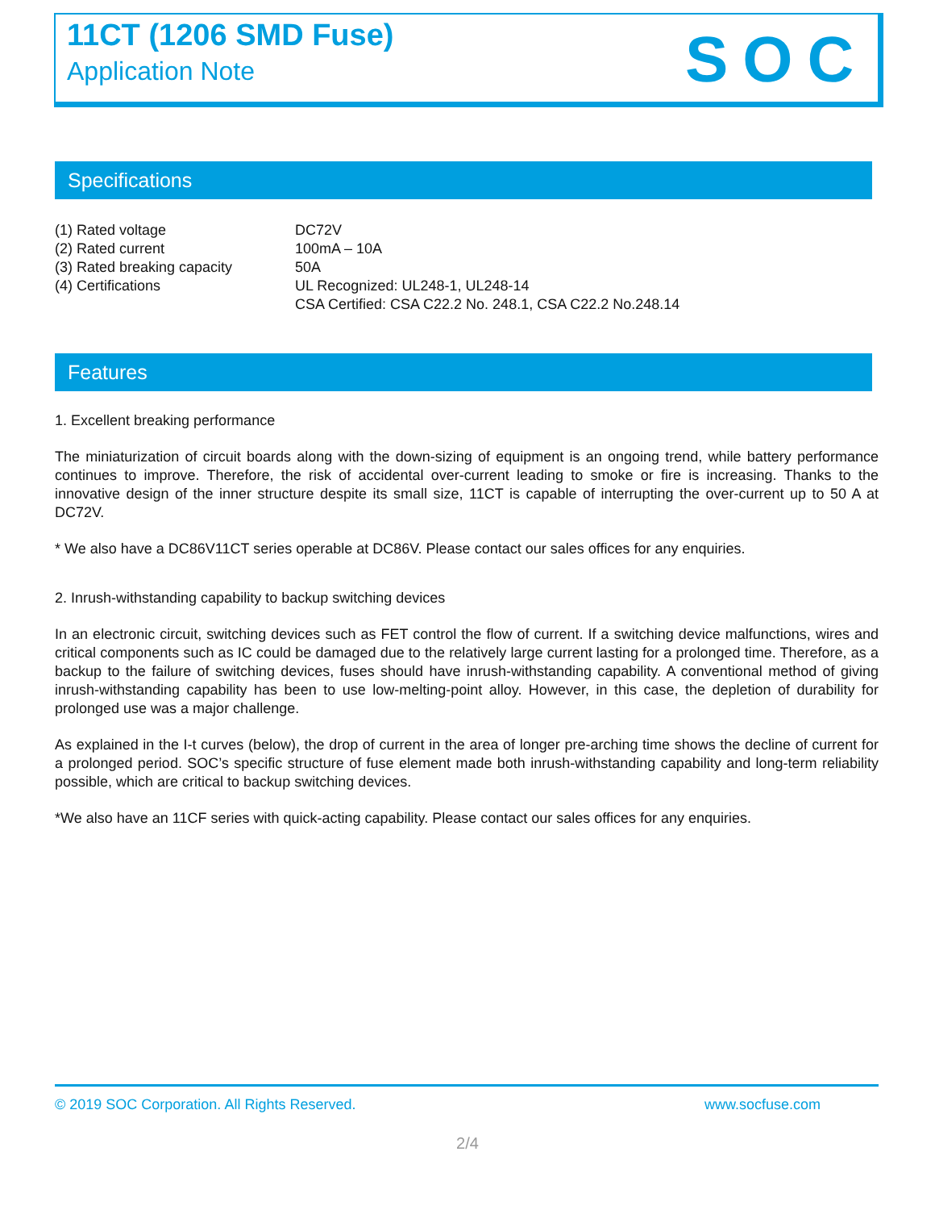11CT (1206 SMD Fuse)
Application Note SOC
Specifications
| (1) Rated voltage | DC72V |
| (2) Rated current | 100mA – 10A |
| (3) Rated breaking capacity | 50A |
| (4) Certifications | UL Recognized: UL248-1, UL248-14 CSA Certified: CSA C22.2 No. 248.1, CSA C22.2 No.248.14 |
Features
1. Excellent breaking performance
The miniaturization of circuit boards along with the down-sizing of equipment is an ongoing trend, while battery performance continues to improve. Therefore, the risk of accidental over-current leading to smoke or fire is increasing. Thanks to the innovative design of the inner structure despite its small size, 11CT is capable of interrupting the over-current up to 50 A at DC72V.
* We also have a DC86V11CT series operable at DC86V. Please contact our sales offices for any enquiries.
2. Inrush-withstanding capability to backup switching devices
In an electronic circuit, switching devices such as FET control the flow of current. If a switching device malfunctions, wires and critical components such as IC could be damaged due to the relatively large current lasting for a prolonged time. Therefore, as a backup to the failure of switching devices, fuses should have inrush-withstanding capability. A conventional method of giving inrush-withstanding capability has been to use low-melting-point alloy. However, in this case, the depletion of durability for prolonged use was a major challenge.
As explained in the I-t curves (below), the drop of current in the area of longer pre-arching time shows the decline of current for a prolonged period. SOC’s specific structure of fuse element made both inrush-withstanding capability and long-term reliability possible, which are critical to backup switching devices.
*We also have an 11CF series with quick-acting capability. Please contact our sales offices for any enquiries.
© 2019 SOC Corporation. All Rights Reserved. www.socfuse.com
2/4